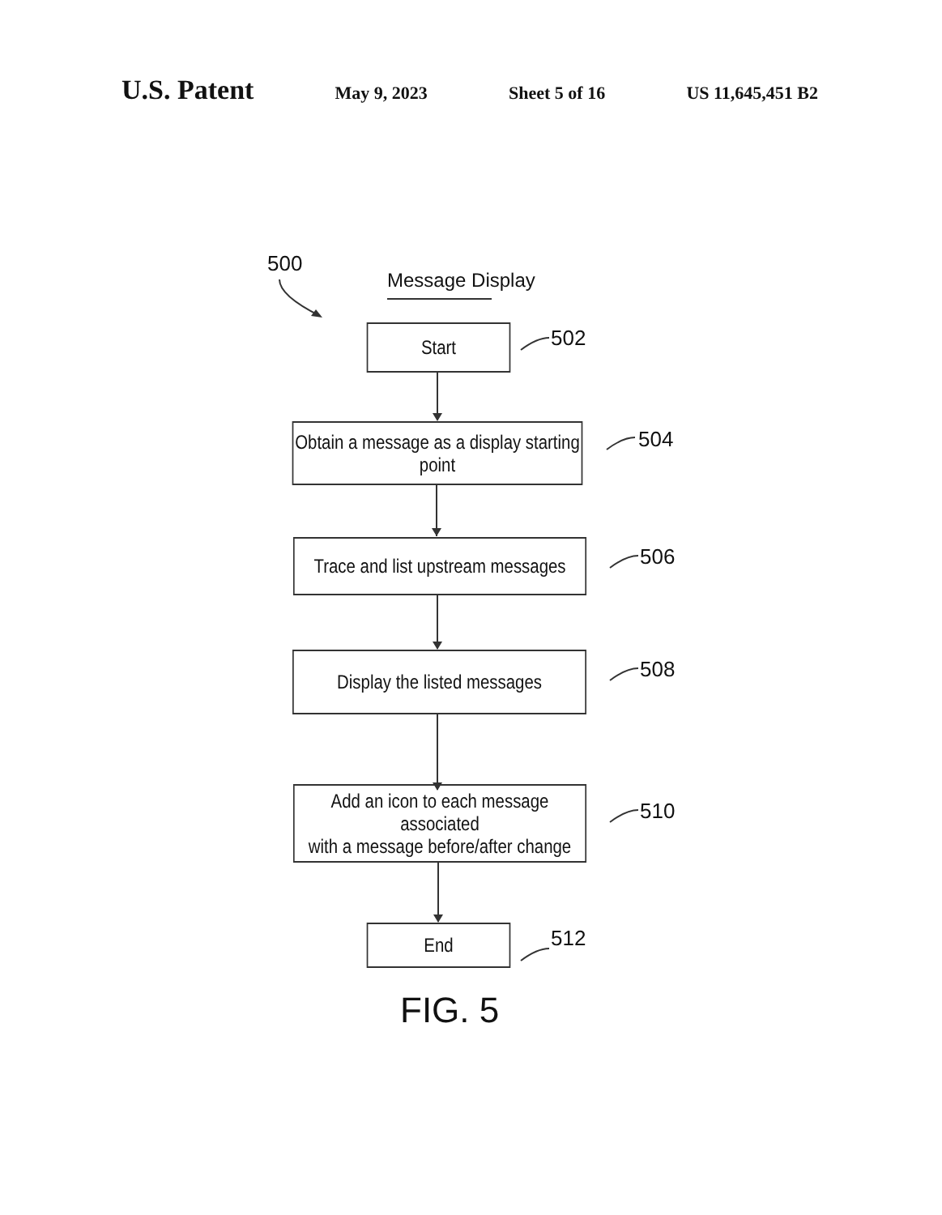U.S. Patent
May 9, 2023 Sheet 5 of 16 US 11,645,451 B2
500
Message Display
Start 502
Obtain a message as a display starting point
504
Trace and list upstream messages
506
Display the listed messages 508
Add an icon to each message associated
with a message before/after change
510
End 512
FIG. 5